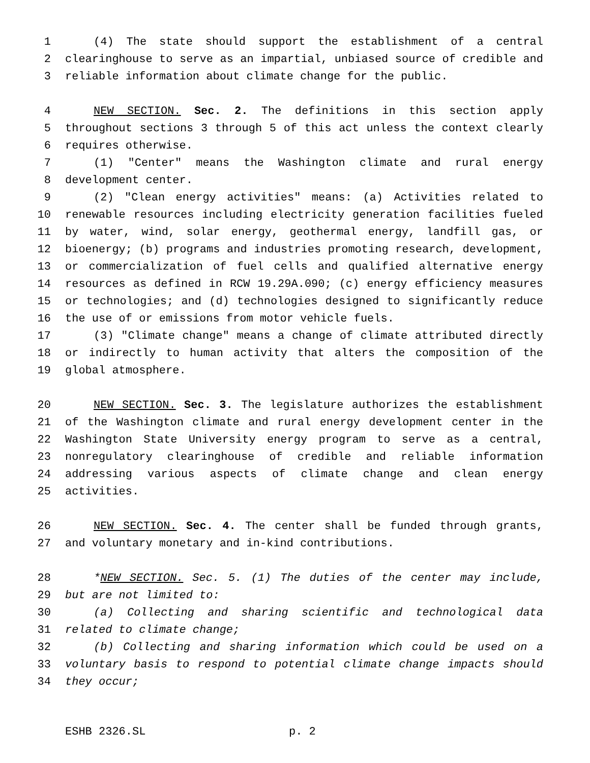1 (4) The state should support the establishment of a central
2 clearinghouse to serve as an impartial, unbiased source of credible and
3 reliable information about climate change for the public.
4 NEW SECTION. Sec. 2. The definitions in this section apply
5 throughout sections 3 through 5 of this act unless the context clearly
6 requires otherwise.
7 (1) "Center" means the Washington climate and rural energy
8 development center.
9 (2) "Clean energy activities" means: (a) Activities related to
10 renewable resources including electricity generation facilities fueled
11 by water, wind, solar energy, geothermal energy, landfill gas, or
12 bioenergy; (b) programs and industries promoting research, development,
13 or commercialization of fuel cells and qualified alternative energy
14 resources as defined in RCW 19.29A.090; (c) energy efficiency measures
15 or technologies; and (d) technologies designed to significantly reduce
16 the use of or emissions from motor vehicle fuels.
17 (3) "Climate change" means a change of climate attributed directly
18 or indirectly to human activity that alters the composition of the
19 global atmosphere.
20 NEW SECTION. Sec. 3. The legislature authorizes the establishment
21 of the Washington climate and rural energy development center in the
22 Washington State University energy program to serve as a central,
23 nonregulatory clearinghouse of credible and reliable information
24 addressing various aspects of climate change and clean energy
25 activities.
26 NEW SECTION. Sec. 4. The center shall be funded through grants,
27 and voluntary monetary and in-kind contributions.
28 *NEW SECTION. Sec. 5. (1) The duties of the center may include,
29 but are not limited to:
30 (a) Collecting and sharing scientific and technological data
31 related to climate change;
32 (b) Collecting and sharing information which could be used on a
33 voluntary basis to respond to potential climate change impacts should
34 they occur;
ESHB 2326.SL p. 2